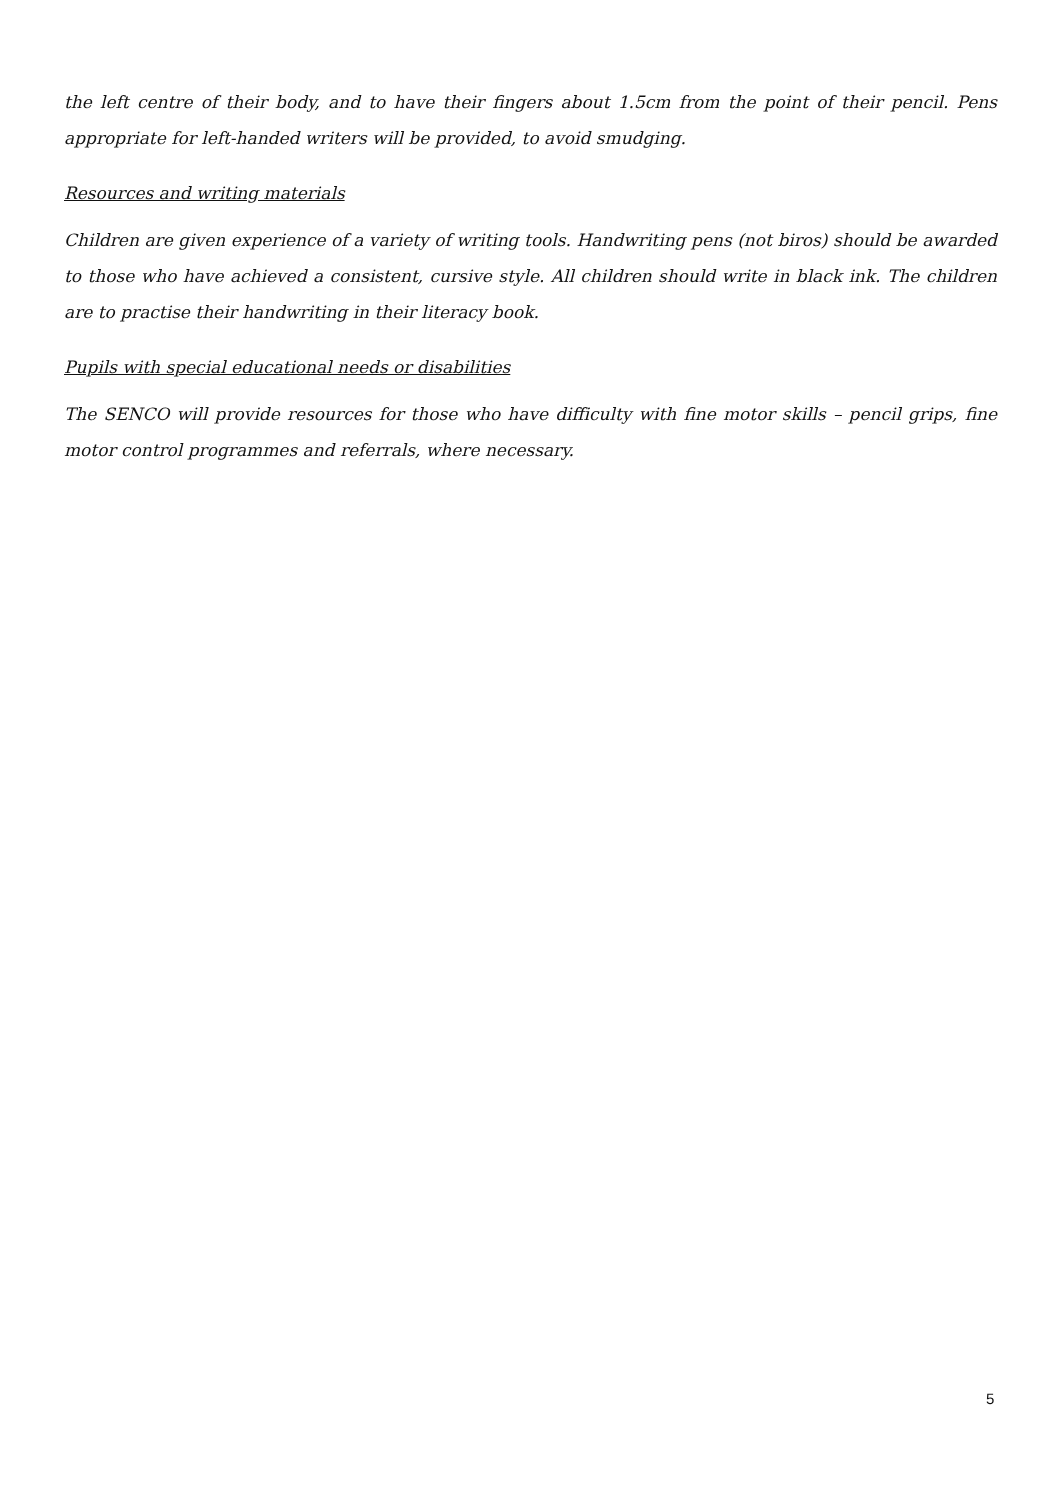the left centre of their body, and to have their fingers about 1.5cm from the point of their pencil. Pens appropriate for left-handed writers will be provided, to avoid smudging.
Resources and writing materials
Children are given experience of a variety of writing tools. Handwriting pens (not biros) should be awarded to those who have achieved a consistent, cursive style. All children should write in black ink. The children are to practise their handwriting in their literacy book.
Pupils with special educational needs or disabilities
The SENCO will provide resources for those who have difficulty with fine motor skills – pencil grips, fine motor control programmes and referrals, where necessary.
5